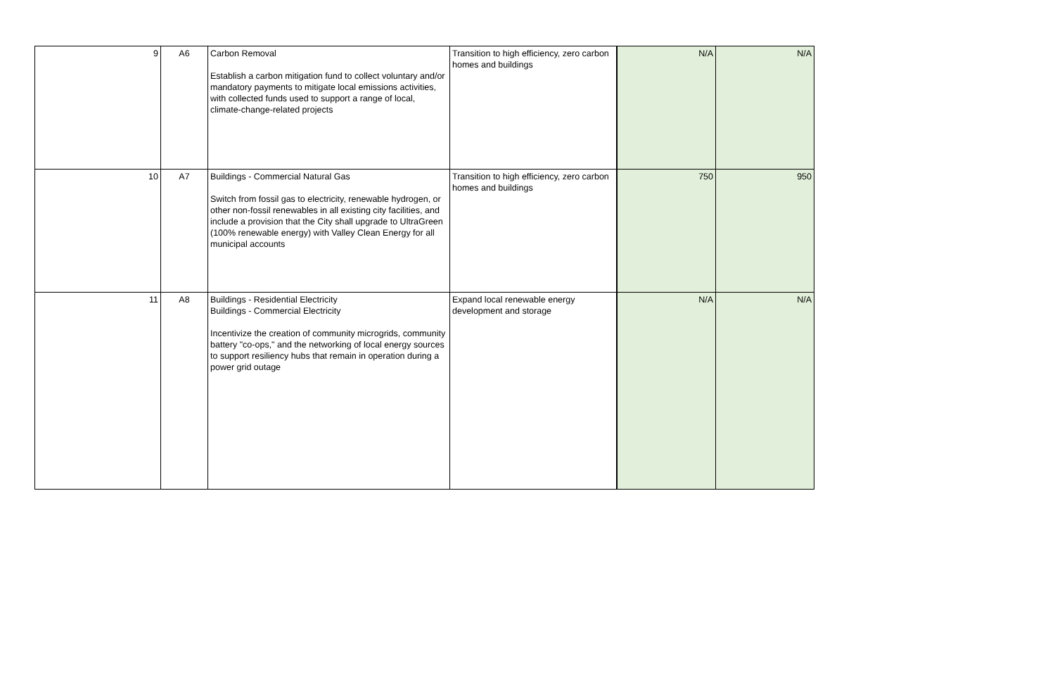| 9 | A6 | Carbon Removal Establish a carbon mitigation fund to collect voluntary and/or mandatory payments to mitigate local emissions activities, with collected funds used to support a range of local, climate-change-related projects | Transition to high efficiency, zero carbon homes and buildings | N/A | N/A |
| 10 | A7 | Buildings - Commercial Natural Gas Switch from fossil gas to electricity, renewable hydrogen, or other non-fossil renewables in all existing city facilities, and include a provision that the City shall upgrade to UltraGreen (100% renewable energy) with Valley Clean Energy for all municipal accounts | Transition to high efficiency, zero carbon homes and buildings | 750 | 950 |
| 11 | A8 | Buildings - Residential Electricity Buildings - Commercial Electricity Incentivize the creation of community microgrids, community battery "co-ops," and the networking of local energy sources to support resiliency hubs that remain in operation during a power grid outage | Expand local renewable energy development and storage | N/A | N/A |